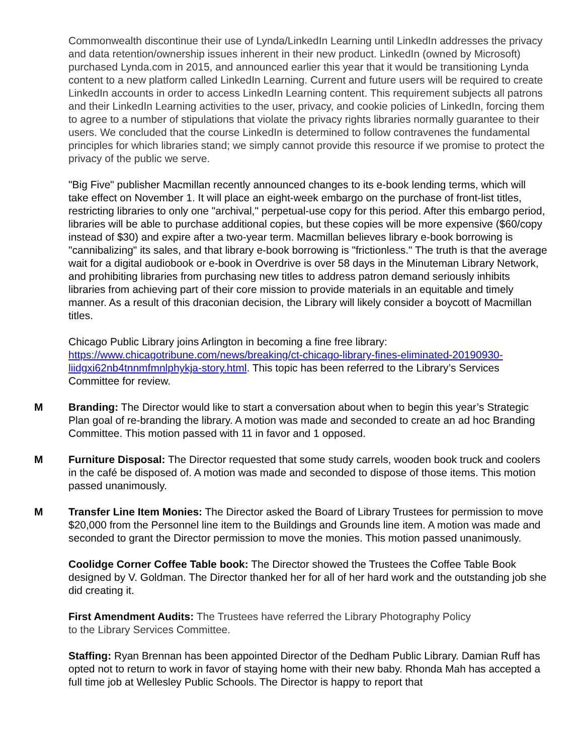Commonwealth discontinue their use of Lynda/LinkedIn Learning until LinkedIn addresses the privacy and data retention/ownership issues inherent in their new product. LinkedIn (owned by Microsoft) purchased Lynda.com in 2015, and announced earlier this year that it would be transitioning Lynda content to a new platform called LinkedIn Learning. Current and future users will be required to create LinkedIn accounts in order to access LinkedIn Learning content. This requirement subjects all patrons and their LinkedIn Learning activities to the user, privacy, and cookie policies of LinkedIn, forcing them to agree to a number of stipulations that violate the privacy rights libraries normally guarantee to their users. We concluded that the course LinkedIn is determined to follow contravenes the fundamental principles for which libraries stand; we simply cannot provide this resource if we promise to protect the privacy of the public we serve.
"Big Five" publisher Macmillan recently announced changes to its e-book lending terms, which will take effect on November 1. It will place an eight-week embargo on the purchase of front-list titles, restricting libraries to only one "archival," perpetual-use copy for this period. After this embargo period, libraries will be able to purchase additional copies, but these copies will be more expensive ($60/copy instead of $30) and expire after a two-year term. Macmillan believes library e-book borrowing is "cannibalizing" its sales, and that library e-book borrowing is "frictionless." The truth is that the average wait for a digital audiobook or e-book in Overdrive is over 58 days in the Minuteman Library Network, and prohibiting libraries from purchasing new titles to address patron demand seriously inhibits libraries from achieving part of their core mission to provide materials in an equitable and timely manner. As a result of this draconian decision, the Library will likely consider a boycott of Macmillan titles.
Chicago Public Library joins Arlington in becoming a fine free library: https://www.chicagotribune.com/news/breaking/ct-chicago-library-fines-eliminated-20190930-liidgxi62nb4tnnmfmnlphykja-story.html. This topic has been referred to the Library’s Services Committee for review.
M Branding: The Director would like to start a conversation about when to begin this year’s Strategic Plan goal of re-branding the library. A motion was made and seconded to create an ad hoc Branding Committee. This motion passed with 11 in favor and 1 opposed.
M Furniture Disposal: The Director requested that some study carrels, wooden book truck and coolers in the café be disposed of. A motion was made and seconded to dispose of those items. This motion passed unanimously.
M Transfer Line Item Monies: The Director asked the Board of Library Trustees for permission to move $20,000 from the Personnel line item to the Buildings and Grounds line item. A motion was made and seconded to grant the Director permission to move the monies. This motion passed unanimously.
Coolidge Corner Coffee Table book: The Director showed the Trustees the Coffee Table Book designed by V. Goldman. The Director thanked her for all of her hard work and the outstanding job she did creating it.
First Amendment Audits: The Trustees have referred the Library Photography Policy
to the Library Services Committee.
Staffing: Ryan Brennan has been appointed Director of the Dedham Public Library. Damian Ruff has opted not to return to work in favor of staying home with their new baby. Rhonda Mah has accepted a full time job at Wellesley Public Schools. The Director is happy to report that